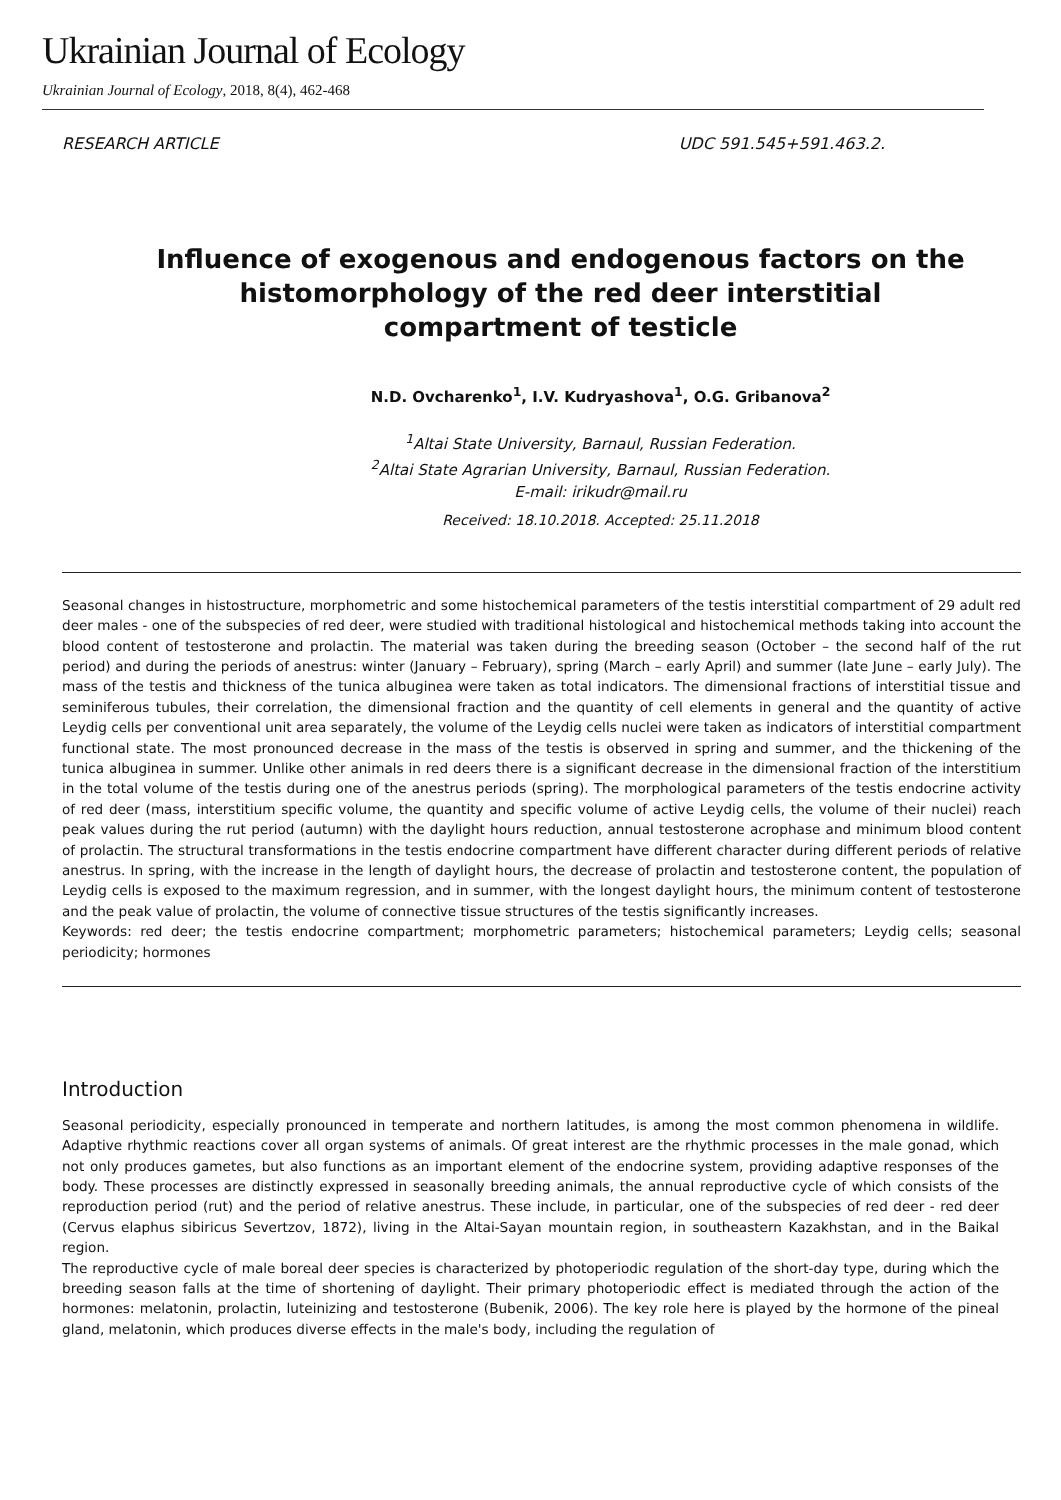Ukrainian Journal of Ecology
Ukrainian Journal of Ecology, 2018, 8(4), 462-468
RESEARCH ARTICLE UDC 591.545+591.463.2.
Influence of exogenous and endogenous factors on the histomorphology of the red deer interstitial compartment of testicle
N.D. Ovcharenko<sup>1</sup>, I.V. Kudryashova<sup>1</sup>, O.G. Gribanova<sup>2</sup>
<sup>1</sup> Altai State University, Barnaul, Russian Federation.
<sup>2</sup> Altai State Agrarian University, Barnaul, Russian Federation.
E-mail: irikudr@mail.ru
Received: 18.10.2018. Accepted: 25.11.2018
Seasonal changes in histostructure, morphometric and some histochemical parameters of the testis interstitial compartment of 29 adult red deer males - one of the subspecies of red deer, were studied with traditional histological and histochemical methods taking into account the blood content of testosterone and prolactin. The material was taken during the breeding season (October – the second half of the rut period) and during the periods of anestrus: winter (January – February), spring (March – early April) and summer (late June – early July). The mass of the testis and thickness of the tunica albuginea were taken as total indicators. The dimensional fractions of interstitial tissue and seminiferous tubules, their correlation, the dimensional fraction and the quantity of cell elements in general and the quantity of active Leydig cells per conventional unit area separately, the volume of the Leydig cells nuclei were taken as indicators of interstitial compartment functional state. The most pronounced decrease in the mass of the testis is observed in spring and summer, and the thickening of the tunica albuginea in summer. Unlike other animals in red deers there is a significant decrease in the dimensional fraction of the interstitium in the total volume of the testis during one of the anestrus periods (spring). The morphological parameters of the testis endocrine activity of red deer (mass, interstitium specific volume, the quantity and specific volume of active Leydig cells, the volume of their nuclei) reach peak values during the rut period (autumn) with the daylight hours reduction, annual testosterone acrophase and minimum blood content of prolactin. The structural transformations in the testis endocrine compartment have different character during different periods of relative anestrus. In spring, with the increase in the length of daylight hours, the decrease of prolactin and testosterone content, the population of Leydig cells is exposed to the maximum regression, and in summer, with the longest daylight hours, the minimum content of testosterone and the peak value of prolactin, the volume of connective tissue structures of the testis significantly increases.
Keywords: red deer; the testis endocrine compartment; morphometric parameters; histochemical parameters; Leydig cells; seasonal periodicity; hormones
Introduction
Seasonal periodicity, especially pronounced in temperate and northern latitudes, is among the most common phenomena in wildlife. Adaptive rhythmic reactions cover all organ systems of animals. Of great interest are the rhythmic processes in the male gonad, which not only produces gametes, but also functions as an important element of the endocrine system, providing adaptive responses of the body. These processes are distinctly expressed in seasonally breeding animals, the annual reproductive cycle of which consists of the reproduction period (rut) and the period of relative anestrus. These include, in particular, one of the subspecies of red deer - red deer (Cervus elaphus sibiricus Severtzov, 1872), living in the Altai-Sayan mountain region, in southeastern Kazakhstan, and in the Baikal region.
The reproductive cycle of male boreal deer species is characterized by photoperiodic regulation of the short-day type, during which the breeding season falls at the time of shortening of daylight. Their primary photoperiodic effect is mediated through the action of the hormones: melatonin, prolactin, luteinizing and testosterone (Bubenik, 2006). The key role here is played by the hormone of the pineal gland, melatonin, which produces diverse effects in the male's body, including the regulation of